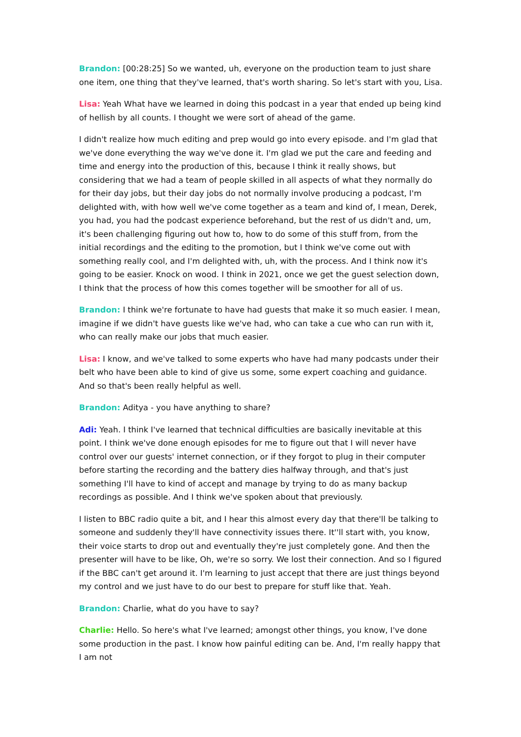Brandon: [00:28:25] So we wanted, uh, everyone on the production team to just share one item, one thing that they've learned, that's worth sharing. So let's start with you, Lisa.
Lisa: Yeah What have we learned in doing this podcast in a year that ended up being kind of hellish by all counts. I thought we were sort of ahead of the game.
I didn't realize how much editing and prep would go into every episode. and I'm glad that we've done everything the way we've done it. I'm glad we put the care and feeding and time and energy into the production of this, because I think it really shows, but considering that we had a team of people skilled in all aspects of what they normally do for their day jobs, but their day jobs do not normally involve producing a podcast, I'm delighted with, with how well we've come together as a team and kind of, I mean, Derek, you had, you had the podcast experience beforehand, but the rest of us didn't and, um, it's been challenging figuring out how to, how to do some of this stuff from, from the initial recordings and the editing to the promotion, but I think we've come out with something really cool, and I'm delighted with, uh, with the process. And I think now it's going to be easier. Knock on wood. I think in 2021, once we get the guest selection down, I think that the process of how this comes together will be smoother for all of us.
Brandon: I think we're fortunate to have had guests that make it so much easier. I mean, imagine if we didn't have guests like we've had, who can take a cue who can run with it, who can really make our jobs that much easier.
Lisa: I know, and we've talked to some experts who have had many podcasts under their belt who have been able to kind of give us some, some expert coaching and guidance. And so that's been really helpful as well.
Brandon: Aditya - you have anything to share?
Adi: Yeah. I think I've learned that technical difficulties are basically inevitable at this point. I think we've done enough episodes for me to figure out that I will never have control over our guests' internet connection, or if they forgot to plug in their computer before starting the recording and the battery dies halfway through, and that's just something I'll have to kind of accept and manage by trying to do as many backup recordings as possible. And I think we've spoken about that previously.
I listen to BBC radio quite a bit, and I hear this almost every day that there'll be talking to someone and suddenly they'll have connectivity issues there. It''ll start with, you know, their voice starts to drop out and eventually they're just completely gone. And then the presenter will have to be like, Oh, we're so sorry. We lost their connection. And so I figured if the BBC can't get around it. I'm learning to just accept that there are just things beyond my control and we just have to do our best to prepare for stuff like that. Yeah.
Brandon: Charlie, what do you have to say?
Charlie: Hello. So here's what I've learned; amongst other things, you know, I've done some production in the past. I know how painful editing can be. And, I'm really happy that I am not